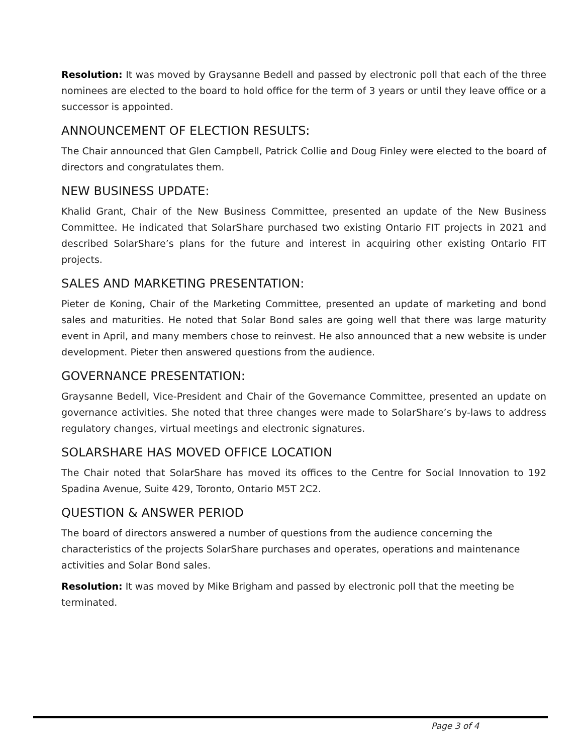Resolution: It was moved by Graysanne Bedell and passed by electronic poll that each of the three nominees are elected to the board to hold office for the term of 3 years or until they leave office or a successor is appointed.
ANNOUNCEMENT OF ELECTION RESULTS:
The Chair announced that Glen Campbell, Patrick Collie and Doug Finley were elected to the board of directors and congratulates them.
NEW BUSINESS UPDATE:
Khalid Grant, Chair of the New Business Committee, presented an update of the New Business Committee. He indicated that SolarShare purchased two existing Ontario FIT projects in 2021 and described SolarShare’s plans for the future and interest in acquiring other existing Ontario FIT projects.
SALES AND MARKETING PRESENTATION:
Pieter de Koning, Chair of the Marketing Committee, presented an update of marketing and bond sales and maturities. He noted that Solar Bond sales are going well that there was large maturity event in April, and many members chose to reinvest. He also announced that a new website is under development. Pieter then answered questions from the audience.
GOVERNANCE PRESENTATION:
Graysanne Bedell, Vice-President and Chair of the Governance Committee, presented an update on governance activities. She noted that three changes were made to SolarShare’s by-laws to address regulatory changes, virtual meetings and electronic signatures.
SOLARSHARE HAS MOVED OFFICE LOCATION
The Chair noted that SolarShare has moved its offices to the Centre for Social Innovation to 192 Spadina Avenue, Suite 429, Toronto, Ontario M5T 2C2.
QUESTION & ANSWER PERIOD
The board of directors answered a number of questions from the audience concerning the characteristics of the projects SolarShare purchases and operates, operations and maintenance activities and Solar Bond sales.
Resolution: It was moved by Mike Brigham and passed by electronic poll that the meeting be terminated.
Page 3 of 4